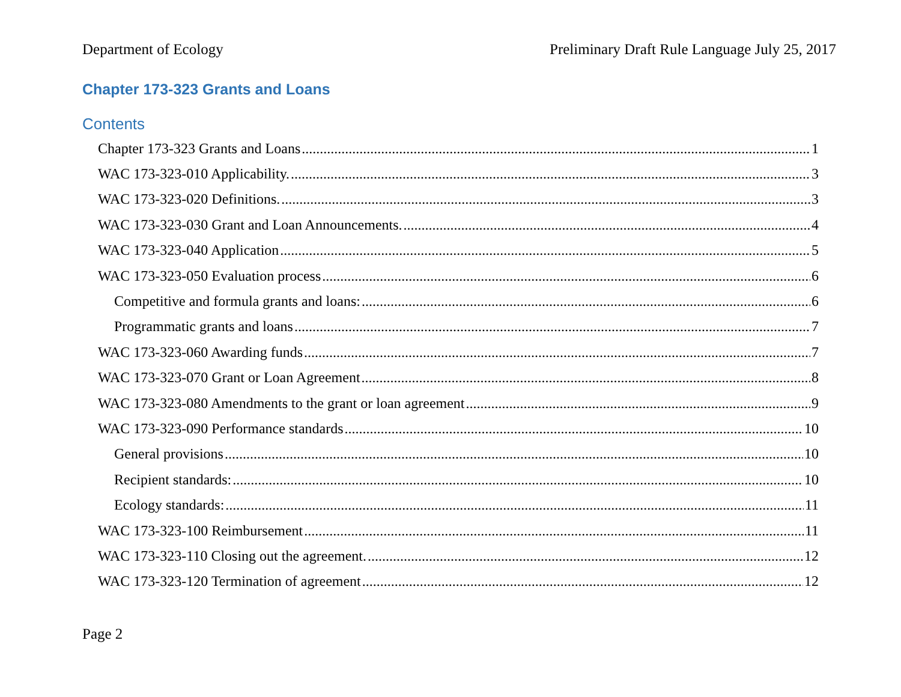Department of Ecology Preliminary Draft Rule Language July 25, 2017
Chapter 173-323 Grants and Loans
Contents
Chapter 173-323 Grants and Loans 1
WAC 173-323-010 Applicability. 3
WAC 173-323-020 Definitions. 3
WAC 173-323-030 Grant and Loan Announcements. 4
WAC 173-323-040 Application 5
WAC 173-323-050 Evaluation process 6
Competitive and formula grants and loans: 6
Programmatic grants and loans 7
WAC 173-323-060 Awarding funds 7
WAC 173-323-070 Grant or Loan Agreement 8
WAC 173-323-080 Amendments to the grant or loan agreement 9
WAC 173-323-090 Performance standards 10
General provisions 10
Recipient standards: 10
Ecology standards: 11
WAC 173-323-100 Reimbursement 11
WAC 173-323-110 Closing out the agreement. 12
WAC 173-323-120 Termination of agreement 12
Page 2